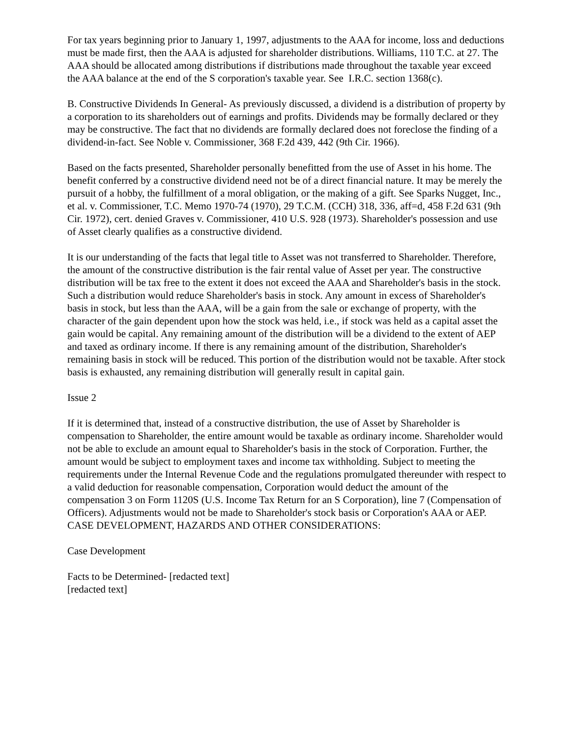For tax years beginning prior to January 1, 1997, adjustments to the AAA for income, loss and deductions must be made first, then the AAA is adjusted for shareholder distributions. Williams, 110 T.C. at 27. The AAA should be allocated among distributions if distributions made throughout the taxable year exceed the AAA balance at the end of the S corporation's taxable year. See I.R.C. section 1368(c).
B. Constructive Dividends In General- As previously discussed, a dividend is a distribution of property by a corporation to its shareholders out of earnings and profits. Dividends may be formally declared or they may be constructive. The fact that no dividends are formally declared does not foreclose the finding of a dividend-in-fact. See Noble v. Commissioner, 368 F.2d 439, 442 (9th Cir. 1966).
Based on the facts presented, Shareholder personally benefitted from the use of Asset in his home. The benefit conferred by a constructive dividend need not be of a direct financial nature. It may be merely the pursuit of a hobby, the fulfillment of a moral obligation, or the making of a gift. See Sparks Nugget, Inc., et al. v. Commissioner, T.C. Memo 1970-74 (1970), 29 T.C.M. (CCH) 318, 336, aff=d, 458 F.2d 631 (9th Cir. 1972), cert. denied Graves v. Commissioner, 410 U.S. 928 (1973). Shareholder's possession and use of Asset clearly qualifies as a constructive dividend.
It is our understanding of the facts that legal title to Asset was not transferred to Shareholder. Therefore, the amount of the constructive distribution is the fair rental value of Asset per year. The constructive distribution will be tax free to the extent it does not exceed the AAA and Shareholder's basis in the stock. Such a distribution would reduce Shareholder's basis in stock. Any amount in excess of Shareholder's basis in stock, but less than the AAA, will be a gain from the sale or exchange of property, with the character of the gain dependent upon how the stock was held, i.e., if stock was held as a capital asset the gain would be capital. Any remaining amount of the distribution will be a dividend to the extent of AEP and taxed as ordinary income. If there is any remaining amount of the distribution, Shareholder's remaining basis in stock will be reduced. This portion of the distribution would not be taxable. After stock basis is exhausted, any remaining distribution will generally result in capital gain.
Issue 2
If it is determined that, instead of a constructive distribution, the use of Asset by Shareholder is compensation to Shareholder, the entire amount would be taxable as ordinary income. Shareholder would not be able to exclude an amount equal to Shareholder's basis in the stock of Corporation. Further, the amount would be subject to employment taxes and income tax withholding. Subject to meeting the requirements under the Internal Revenue Code and the regulations promulgated thereunder with respect to a valid deduction for reasonable compensation, Corporation would deduct the amount of the compensation 3 on Form 1120S (U.S. Income Tax Return for an S Corporation), line 7 (Compensation of Officers). Adjustments would not be made to Shareholder's stock basis or Corporation's AAA or AEP.
CASE DEVELOPMENT, HAZARDS AND OTHER CONSIDERATIONS:
Case Development
Facts to be Determined- [redacted text]
[redacted text]